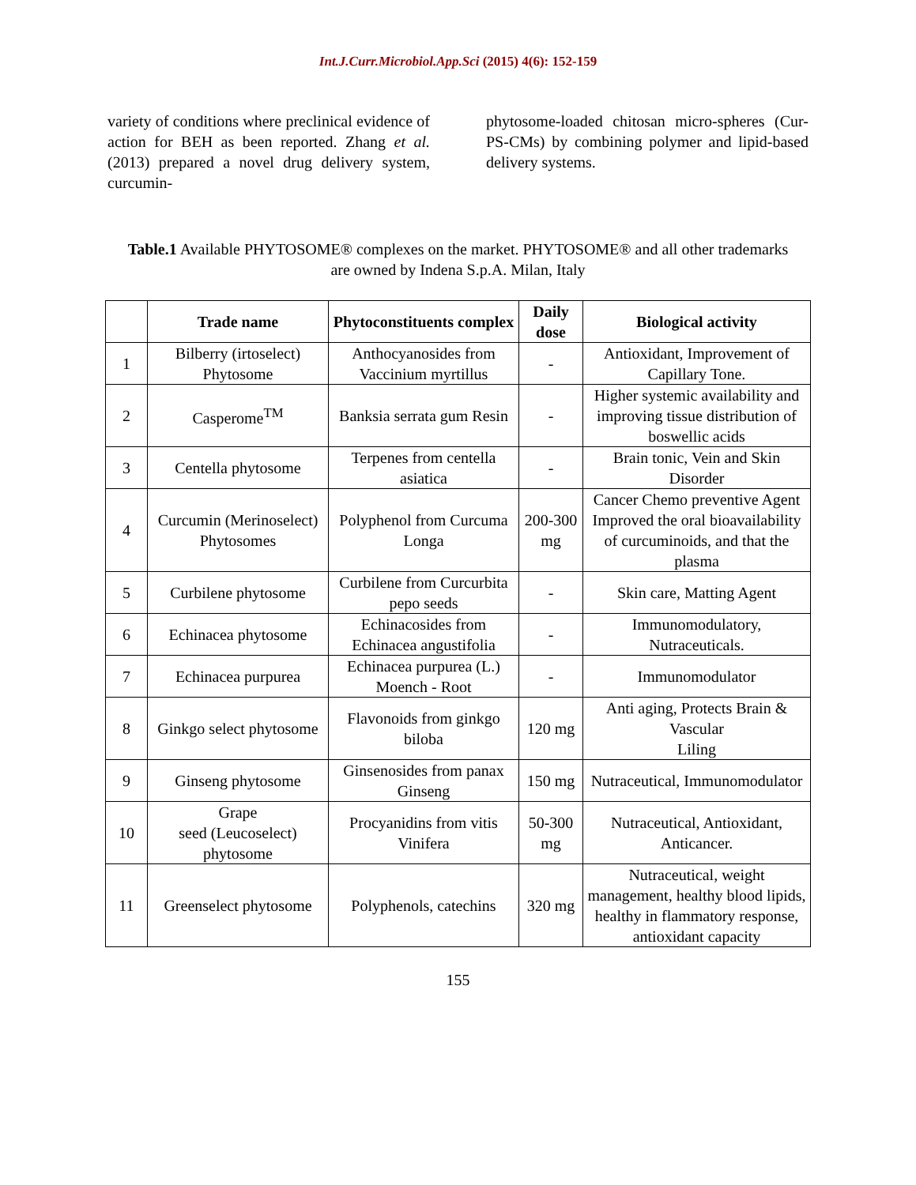Int.J.Curr.Microbiol.App.Sci (2015) 4(6): 152-159
variety of conditions where preclinical evidence of action for BEH as been reported. Zhang et al. (2013) prepared a novel drug delivery system, curcumin-
phytosome-loaded chitosan micro-spheres (Cur-PS-CMs) by combining polymer and lipid-based delivery systems.
Table.1 Available PHYTOSOME® complexes on the market. PHYTOSOME® and all other trademarks are owned by Indena S.p.A. Milan, Italy
| | Trade name | Phytoconstituents complex | Daily dose | Biological activity |
| --- | --- | --- | --- | --- |
| 1 | Bilberry (irtoselect) Phytosome | Anthocyanosides from Vaccinium myrtillus | - | Antioxidant, Improvement of Capillary Tone. |
| 2 | Casperome<sup>TM</sup> | Banksia serrata gum Resin | - | Higher systemic availability and improving tissue distribution of boswellic acids |
| 3 | Centella phytosome | Terpenes from centella asiatica | - | Brain tonic, Vein and Skin Disorder |
| 4 | Curcumin (Merinoselect) Phytosomes | Polyphenol from Curcuma Longa | 200-300 mg | Cancer Chemo preventive Agent Improved the oral bioavailability of curcuminoids, and that the plasma |
| 5 | Curbilene phytosome | Curbilene from Curcurbita pepo seeds | - | Skin care, Matting Agent |
| 6 | Echinacea phytosome | Echinacosides from Echinacea angustifolia | - | Immunomodulatory, Nutraceuticals. |
| 7 | Echinacea purpurea | Echinacea purpurea (L.) Moench - Root | - | Immunomodulator |
| 8 | Ginkgo select phytosome | Flavonoids from ginkgo biloba | 120 mg | Anti aging, Protects Brain & Vascular Liling |
| 9 | Ginseng phytosome | Ginsenosides from panax Ginseng | 150 mg | Nutraceutical, Immunomodulator |
| 10 | Grape seed (Leucoselect) phytosome | Procyanidins from vitis Vinifera | 50-300 mg | Nutraceutical, Antioxidant, Anticancer. |
| 11 | Greenselect phytosome | Polyphenols, catechins | 320 mg | Nutraceutical, weight management, healthy blood lipids, healthy in flammatory response, antioxidant capacity |
155